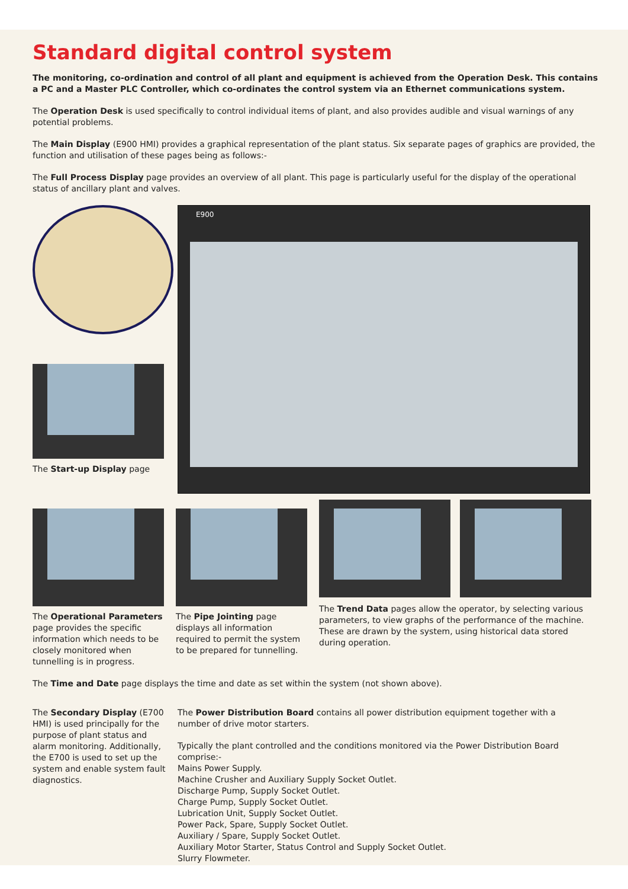Standard digital control system
The monitoring, co-ordination and control of all plant and equipment is achieved from the Operation Desk. This contains a PC and a Master PLC Controller, which co-ordinates the control system via an Ethernet communications system.
The Operation Desk is used specifically to control individual items of plant, and also provides audible and visual warnings of any potential problems.
The Main Display (E900 HMI) provides a graphical representation of the plant status. Six separate pages of graphics are provided, the function and utilisation of these pages being as follows:-
The Full Process Display page provides an overview of all plant. This page is particularly useful for the display of the operational status of ancillary plant and valves.
The Start-up Display page
E900
The Operational Parameters page provides the specific information which needs to be closely monitored when tunnelling is in progress.
The Pipe Jointing page displays all information required to permit the system to be prepared for tunnelling.
The Trend Data pages allow the operator, by selecting various parameters, to view graphs of the performance of the machine. These are drawn by the system, using historical data stored during operation.
The Time and Date page displays the time and date as set within the system (not shown above).
The Secondary Display (E700 HMI) is used principally for the purpose of plant status and alarm monitoring. Additionally, the E700 is used to set up the system and enable system fault diagnostics.
The Power Distribution Board contains all power distribution equipment together with a number of drive motor starters.
Typically the plant controlled and the conditions monitored via the Power Distribution Board comprise:-
Mains Power Supply.
Machine Crusher and Auxiliary Supply Socket Outlet.
Discharge Pump, Supply Socket Outlet.
Charge Pump, Supply Socket Outlet.
Lubrication Unit, Supply Socket Outlet.
Power Pack, Spare, Supply Socket Outlet.
Auxiliary / Spare, Supply Socket Outlet.
Auxiliary Motor Starter, Status Control and Supply Socket Outlet.
Slurry Flowmeter.